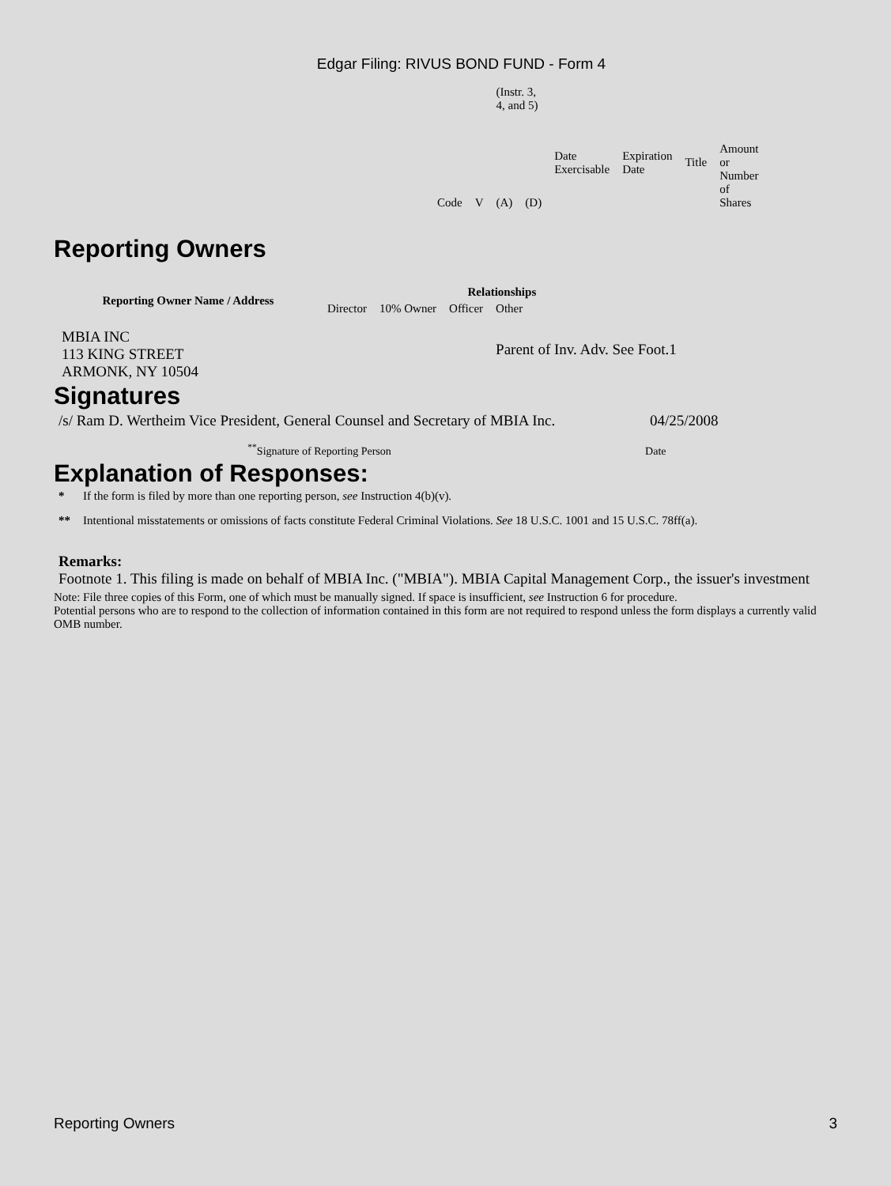Edgar Filing: RIVUS BOND FUND - Form 4
| | | (Instr. 3, 4, and 5) | | | | | |
| Code | V | (A) | (D) | Date Exercisable | Expiration Date | Title | Amount or Number of Shares |
Reporting Owners
| Reporting Owner Name / Address | Relationships | | | |
| --- | --- | --- | --- | --- |
| | Director | 10% Owner | Officer | Other |
| MBIA INC 113 KING STREET ARMONK, NY 10504 | | | | Parent of Inv. Adv. See Foot.1 |
Signatures
| /s/ Ram D. Wertheim Vice President, General Counsel and Secretary of MBIA Inc. | 04/25/2008 |
| <sup>**</sup> Signature of Reporting Person | Date |
Explanation of Responses:
| * | If the form is filed by more than one reporting person, see Instruction 4(b)(v). |
| ** | Intentional misstatements or omissions of facts constitute Federal Criminal Violations. See 18 U.S.C. 1001 and 15 U.S.C. 78ff(a). |
Remarks:
Footnote 1. This filing is made on behalf of MBIA Inc. ("MBIA"). MBIA Capital Management Corp., the issuer's investment
Note: File three copies of this Form, one of which must be manually signed. If space is insufficient, see Instruction 6 for procedure.
Potential persons who are to respond to the collection of information contained in this form are not required to respond unless the form displays a currently valid OMB number.
Reporting Owners 3